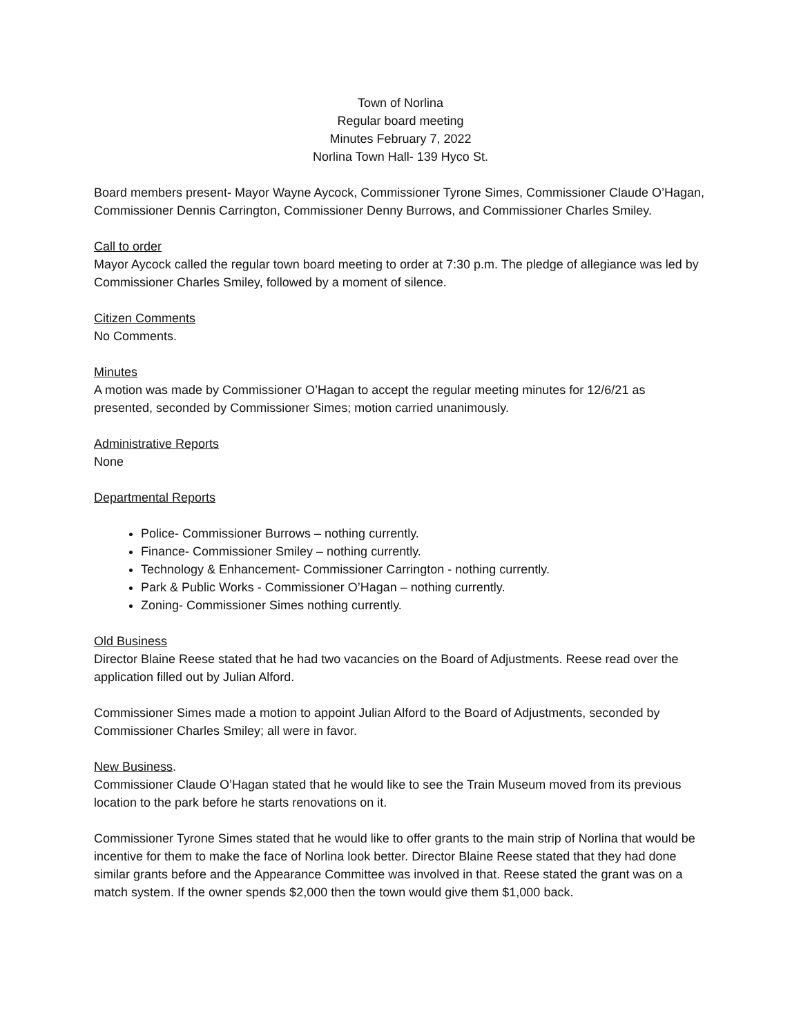Town of Norlina
Regular board meeting
Minutes February 7, 2022
Norlina Town Hall- 139 Hyco St.
Board members present- Mayor Wayne Aycock, Commissioner Tyrone Simes, Commissioner Claude O’Hagan, Commissioner Dennis Carrington, Commissioner Denny Burrows, and Commissioner Charles Smiley.
Call to order
Mayor Aycock called the regular town board meeting to order at 7:30 p.m. The pledge of allegiance was led by Commissioner Charles Smiley, followed by a moment of silence.
Citizen Comments
No Comments.
Minutes
A motion was made by Commissioner O’Hagan to accept the regular meeting minutes for 12/6/21 as presented, seconded by Commissioner Simes; motion carried unanimously.
Administrative Reports
None
Departmental Reports
Police- Commissioner Burrows – nothing currently.
Finance- Commissioner Smiley – nothing currently.
Technology & Enhancement- Commissioner Carrington - nothing currently.
Park & Public Works - Commissioner O’Hagan – nothing currently.
Zoning- Commissioner Simes nothing currently.
Old Business
Director Blaine Reese stated that he had two vacancies on the Board of Adjustments. Reese read over the application filled out by Julian Alford.
Commissioner Simes made a motion to appoint Julian Alford to the Board of Adjustments, seconded by Commissioner Charles Smiley; all were in favor.
New Business.
Commissioner Claude O’Hagan stated that he would like to see the Train Museum moved from its previous location to the park before he starts renovations on it.
Commissioner Tyrone Simes stated that he would like to offer grants to the main strip of Norlina that would be incentive for them to make the face of Norlina look better. Director Blaine Reese stated that they had done similar grants before and the Appearance Committee was involved in that. Reese stated the grant was on a match system. If the owner spends $2,000 then the town would give them $1,000 back.